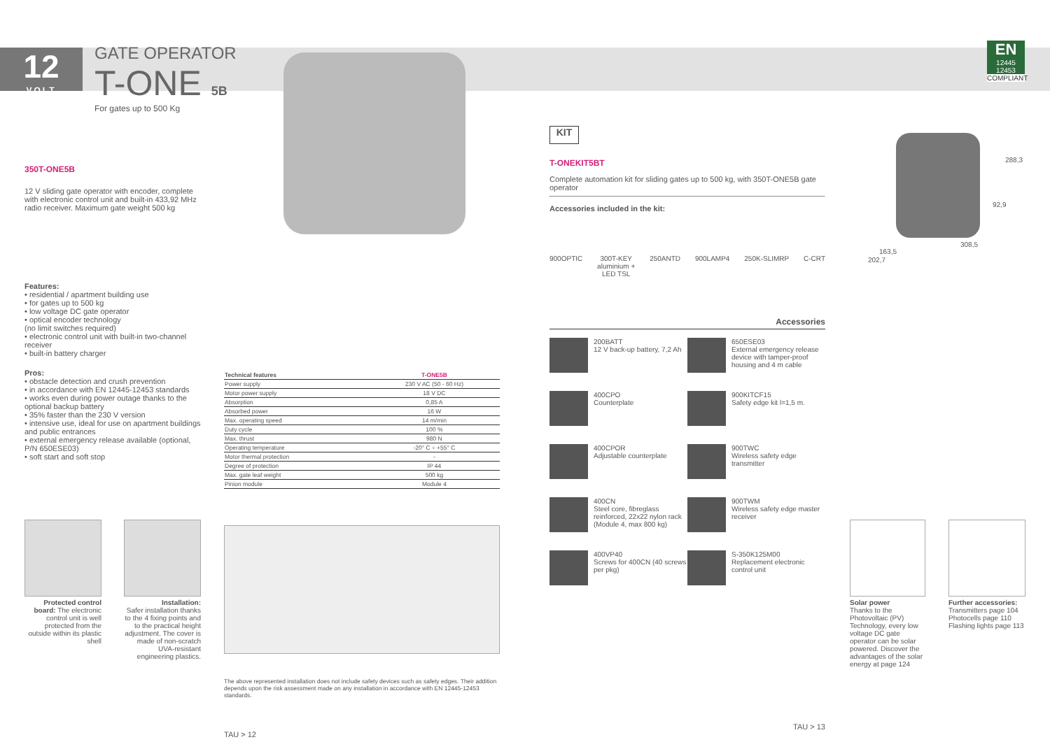12
VOLT
GATE OPERATOR
T-ONE 5B
For gates up to 500 Kg
EN
12445
12453
COMPLIANT
350T-ONE5B
12 V sliding gate operator with encoder, complete with electronic control unit and built-in 433,92 MHz radio receiver. Maximum gate weight 500 kg
Features:
• residential / apartment building use
• for gates up to 500 kg
• low voltage DC gate operator
• optical encoder technology
(no limit switches required)
• electronic control unit with built-in two-channel receiver
• built-in battery charger
Pros:
• obstacle detection and crush prevention
• in accordance with EN 12445-12453 standards
• works even during power outage thanks to the optional backup battery
• 35% faster than the 230 V version
• intensive use, ideal for use on apartment buildings and public entrances
• external emergency release available (optional, P/N 650ESE03)
• soft start and soft stop
Protected control board: The electronic control unit is well protected from the outside within its plastic shell
Installation:
Safer installation thanks to the 4 fixing points and to the practical height adjustment. The cover is made of non-scratch UVA-resistant engineering plastics.
| Technical features | T-ONE5B |
| --- | --- |
| Power supply | 230 V AC (50 - 60 Hz) |
| Motor power supply | 18 V DC |
| Absorption | 0,85 A |
| Absorbed power | 16 W |
| Max. operating speed | 14 m/min |
| Duty cycle | 100 % |
| Max. thrust | 980 N |
| Operating temperature | -20° C ÷ +55° C |
| Motor thermal protection | - |
| Degree of protection | IP 44 |
| Max. gate leaf weight | 500 kg |
| Pinion module | Module 4 |
The above represented installation does not include safety devices such as safety edges. Their addition depends upon the risk assessment made on any installation in accordance with EN 12445-12453 standards.
TAU > 12
KIT
T-ONEKIT5BT
Complete automation kit for sliding gates up to 500 kg, with 350T-ONE5B gate operator
Accessories included in the kit:
900OPTIC 300T-KEY
aluminium +
LED TSL 250ANTD 900LAMP4 250K-SLIMRP C-CRT
Accessories
200BATT
12 V back-up battery, 7,2 Ah
650ESE03
External emergency release device with tamper-proof housing and 4 m cable
400CPO
Counterplate
900KITCF15
Safety edge kit l=1,5 m.
400CPOR
Adjustable counterplate
900TWC
Wireless safety edge transmitter
400CN
Steel core, fibreglass reinforced, 22x22 nylon rack (Module 4, max 800 kg)
900TWM
Wireless safety edge master receiver
400VP40
Screws for 400CN (40 screws per pkg)
S-350K125M00
Replacement electronic control unit
TAU > 13
288,3
92,9
308,5
163,5
202,7
Solar power
Thanks to the Photovoltaic (PV) Technology, every low voltage DC gate operator can be solar powered. Discover the advantages of the solar energy at page 124
Further accessories:
Transmitters page 104
Photocells page 110
Flashing lights page 113